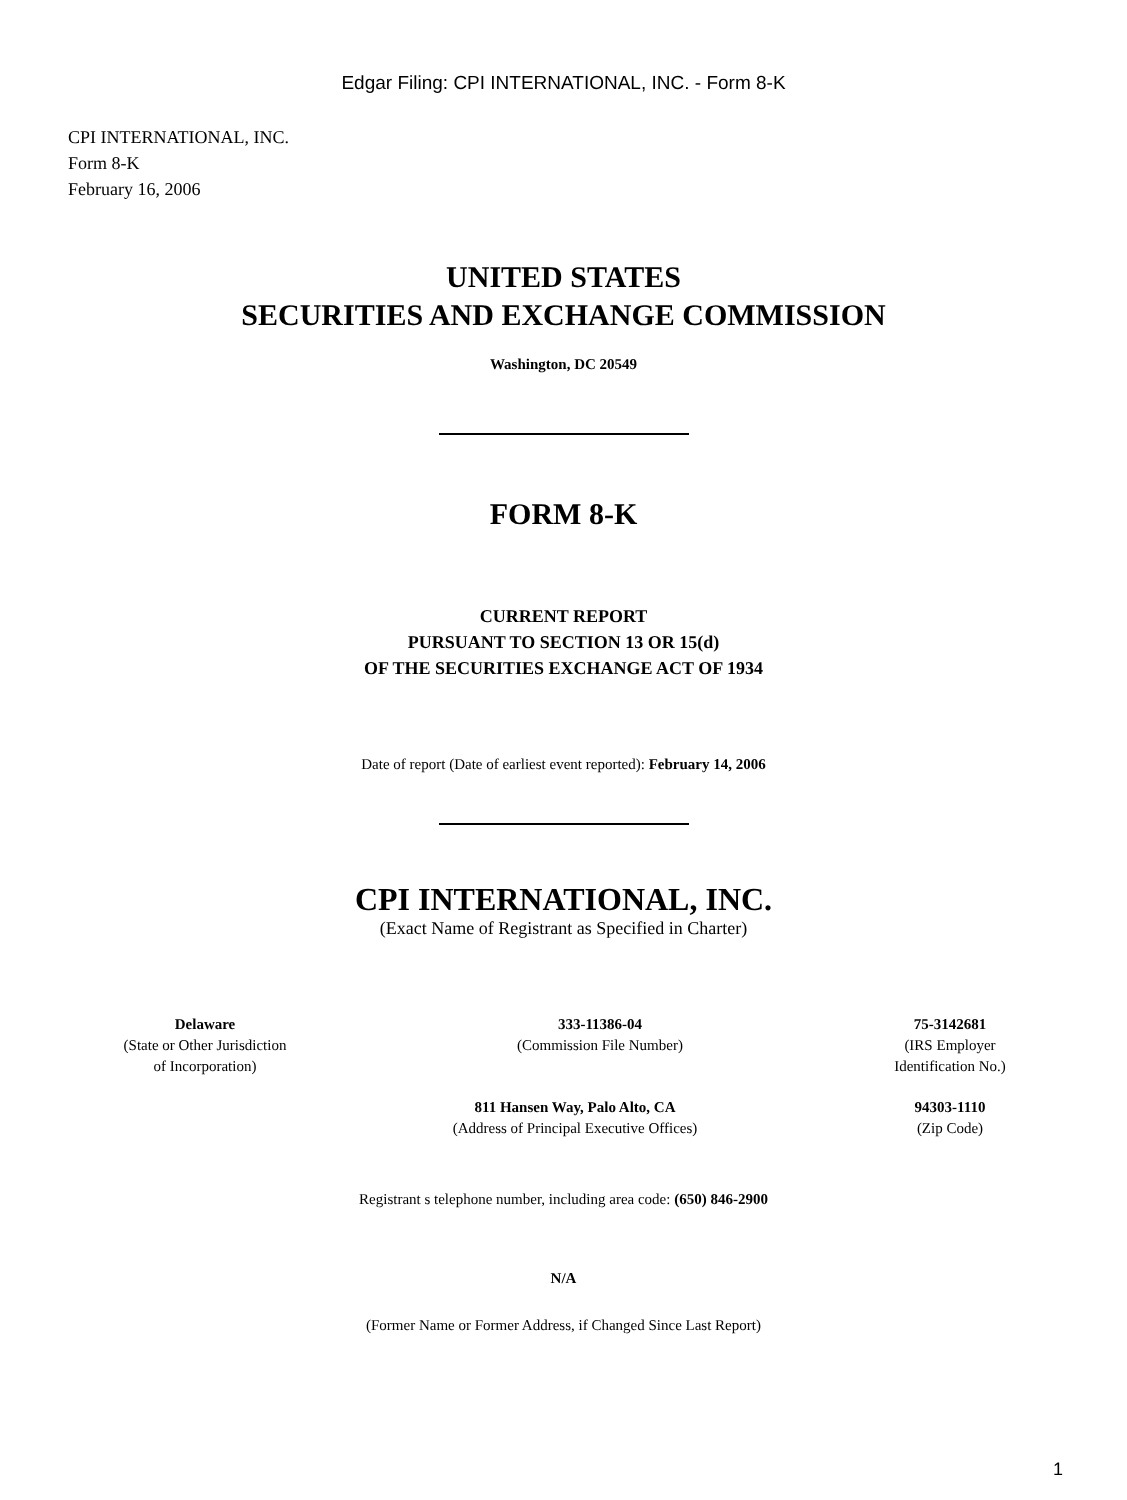Edgar Filing: CPI INTERNATIONAL, INC. - Form 8-K
CPI INTERNATIONAL, INC.
Form 8-K
February 16, 2006
UNITED STATES
SECURITIES AND EXCHANGE COMMISSION
Washington, DC 20549
FORM 8-K
CURRENT REPORT
PURSUANT TO SECTION 13 OR 15(d)
OF THE SECURITIES EXCHANGE ACT OF 1934
Date of report (Date of earliest event reported): February 14, 2006
CPI INTERNATIONAL, INC.
(Exact Name of Registrant as Specified in Charter)
| Delaware (State or Other Jurisdiction of Incorporation) | 333-11386-04 (Commission File Number) | 75-3142681 (IRS Employer Identification No.) |
| 811 Hansen Way, Palo Alto, CA (Address of Principal Executive Offices) | 94303-1110 (Zip Code) |
Registrant s telephone number, including area code: (650) 846-2900
N/A
(Former Name or Former Address, if Changed Since Last Report)
1